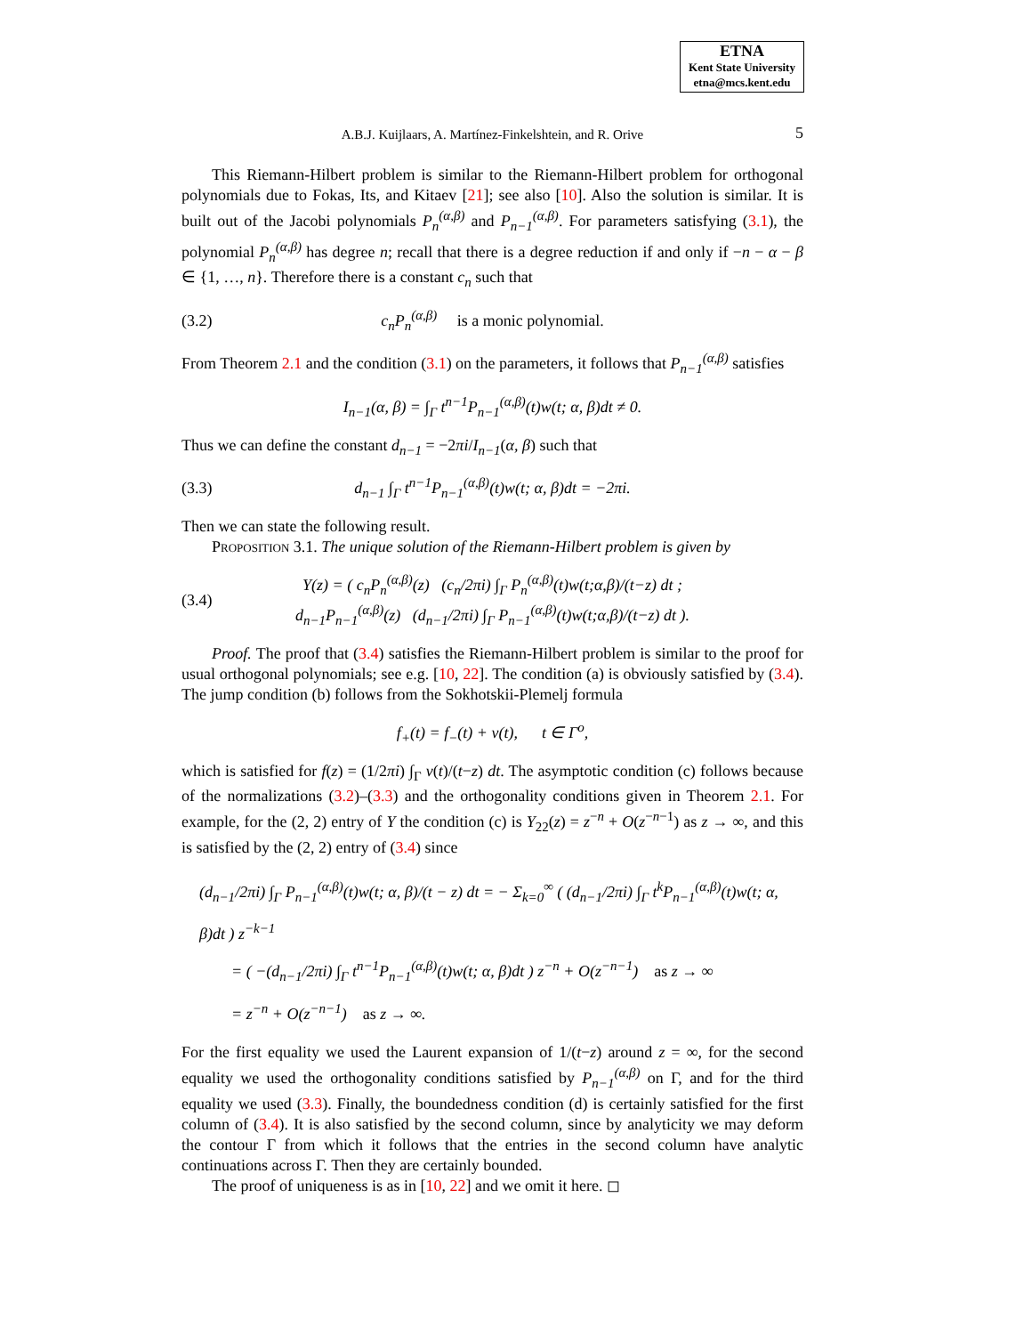ETNA
Kent State University
etna@mcs.kent.edu
A.B.J. Kuijlaars, A. Martínez-Finkelshtein, and R. Orive 5
This Riemann-Hilbert problem is similar to the Riemann-Hilbert problem for orthogonal polynomials due to Fokas, Its, and Kitaev [21]; see also [10]. Also the solution is similar. It is built out of the Jacobi polynomials P<sub>n</sub><sup>(α,β)</sup> and P<sub>n−1</sub><sup>(α,β)</sup>. For parameters satisfying (3.1), the polynomial P<sub>n</sub><sup>(α,β)</sup> has degree n; recall that there is a degree reduction if and only if −n − α − β ∈ {1, …, n}. Therefore there is a constant c<sub>n</sub> such that
(3.2) c<sub>n</sub>P<sub>n</sub><sup>(α,β)</sup> is a monic polynomial.
From Theorem 2.1 and the condition (3.1) on the parameters, it follows that P<sub>n−1</sub><sup>(α,β)</sup> satisfies
I<sub>n−1</sub>(α, β) = ∫<sub>Γ</sub> t<sup>n−1</sup>P<sub>n−1</sub><sup>(α,β)</sup>(t)w(t; α, β)dt ≠ 0.
Thus we can define the constant d<sub>n−1</sub> = −2πi/I<sub>n−1</sub>(α, β) such that
(3.3) d<sub>n−1</sub> ∫<sub>Γ</sub> t<sup>n−1</sup>P<sub>n−1</sub><sup>(α,β)</sup>(t)w(t; α, β)dt = −2πi.
Then we can state the following result.
Proposition 3.1. The unique solution of the Riemann-Hilbert problem is given by
(3.4) Y(z) = ( c<sub>n</sub>P<sub>n</sub><sup>(α,β)</sup>(z) (c<sub>n</sub>/2πi) ∫<sub>Γ</sub> P<sub>n</sub><sup>(α,β)</sup>(t)w(t;α,β)/(t−z) dt ;
d<sub>n−1</sub>P<sub>n−1</sub><sup>(α,β)</sup>(z) (d<sub>n−1</sub>/2πi) ∫<sub>Γ</sub> P<sub>n−1</sub><sup>(α,β)</sup>(t)w(t;α,β)/(t−z) dt ).
Proof. The proof that (3.4) satisfies the Riemann-Hilbert problem is similar to the proof for usual orthogonal polynomials; see e.g. [10, 22]. The condition (a) is obviously satisfied by (3.4). The jump condition (b) follows from the Sokhotskii-Plemelj formula
f<sub>+</sub>(t) = f<sub>−</sub>(t) + v(t), t ∈ Γ<sup>o</sup>,
which is satisfied for f(z) = (1/2πi) ∫<sub>Γ</sub> v(t)/(t−z) dt. The asymptotic condition (c) follows because of the normalizations (3.2)–(3.3) and the orthogonality conditions given in Theorem 2.1. For example, for the (2, 2) entry of Y the condition (c) is Y<sub>22</sub>(z) = z<sup>−n</sup> + O(z<sup>−n−1</sup>) as z → ∞, and this is satisfied by the (2, 2) entry of (3.4) since
(d<sub>n−1</sub>/2πi) ∫<sub>Γ</sub> P<sub>n−1</sub><sup>(α,β)</sup>(t)w(t; α, β)/(t − z) dt = − Σ<sub>k=0</sub><sup>∞</sup> ( (d<sub>n−1</sub>/2πi) ∫<sub>Γ</sub> t<sup>k</sup>P<sub>n−1</sub><sup>(α,β)</sup>(t)w(t; α, β)dt ) z<sup>−k−1</sup>
= ( −(d<sub>n−1</sub>/2πi) ∫<sub>Γ</sub> t<sup>n−1</sup>P<sub>n−1</sub><sup>(α,β)</sup>(t)w(t; α, β)dt ) z<sup>−n</sup> + O(z<sup>−n−1</sup>) as z → ∞
= z<sup>−n</sup> + O(z<sup>−n−1</sup>) as z → ∞.
For the first equality we used the Laurent expansion of 1/(t−z) around z = ∞, for the second equality we used the orthogonality conditions satisfied by P<sub>n−1</sub><sup>(α,β)</sup> on Γ, and for the third equality we used (3.3). Finally, the boundedness condition (d) is certainly satisfied for the first column of (3.4). It is also satisfied by the second column, since by analyticity we may deform the contour Γ from which it follows that the entries in the second column have analytic continuations across Γ. Then they are certainly bounded.
The proof of uniqueness is as in [10, 22] and we omit it here. ◻